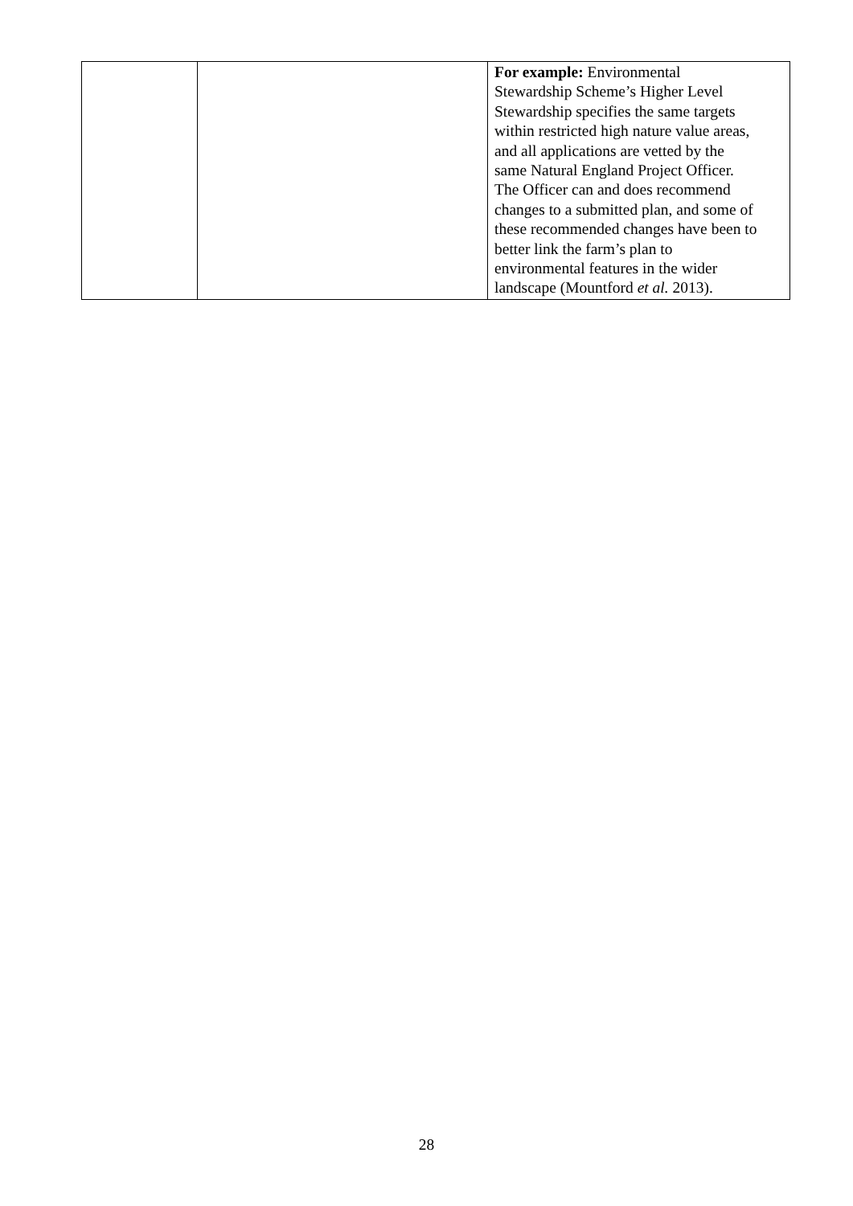| | | For example: Environmental Stewardship Scheme’s Higher Level Stewardship specifies the same targets within restricted high nature value areas, and all applications are vetted by the same Natural England Project Officer. The Officer can and does recommend changes to a submitted plan, and some of these recommended changes have been to better link the farm’s plan to environmental features in the wider landscape (Mountford et al. 2013). |
28